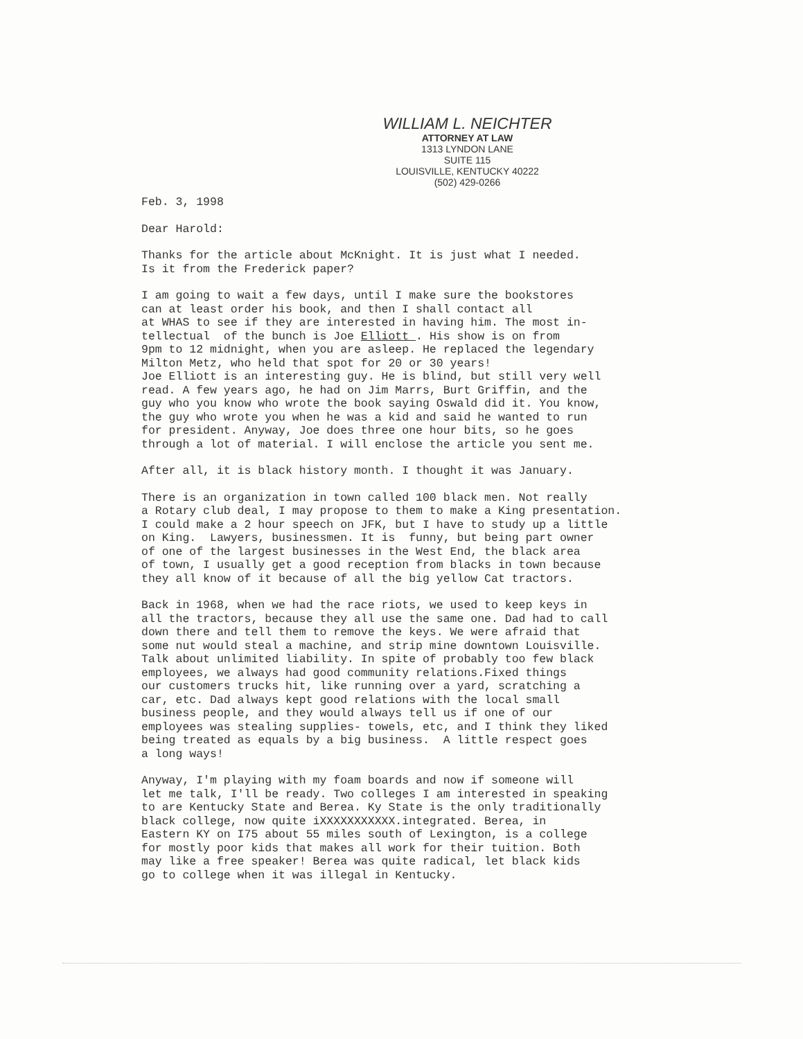WILLIAM L. NEICHTER
ATTORNEY AT LAW
1313 LYNDON LANE
SUITE 115
LOUISVILLE, KENTUCKY 40222
(502) 429-0266
Feb. 3, 1998
Dear Harold:
Thanks for the article about McKnight. It is just what I needed. Is it from the Frederick paper?
I am going to wait a few days, until I make sure the bookstores can at least order his book, and then I shall contact all at WHAS to see if they are interested in having him. The most in- tellectual of the bunch is Joe Elliott . His show is on from 9pm to 12 midnight, when you are asleep. He replaced the legendary Milton Metz, who held that spot for 20 or 30 years! Joe Elliott is an interesting guy. He is blind, but still very well read. A few years ago, he had on Jim Marrs, Burt Griffin, and the guy who you know who wrote the book saying Oswald did it. You know, the guy who wrote you when he was a kid and said he wanted to run for president. Anyway, Joe does three one hour bits, so he goes through a lot of material. I will enclose the article you sent me.
After all, it is black history month. I thought it was January.
There is an organization in town called 100 black men. Not really a Rotary club deal, I may propose to them to make a King presentation. I could make a 2 hour speech on JFK, but I have to study up a little on King. Lawyers, businessmen. It is funny, but being part owner of one of the largest businesses in the West End, the black area of town, I usually get a good reception from blacks in town because they all know of it because of all the big yellow Cat tractors.
Back in 1968, when we had the race riots, we used to keep keys in all the tractors, because they all use the same one. Dad had to call down there and tell them to remove the keys. We were afraid that some nut would steal a machine, and strip mine downtown Louisville. Talk about unlimited liability. In spite of probably too few black employees, we always had good community relations.Fixed things our customers trucks hit, like running over a yard, scratching a car, etc. Dad always kept good relations with the local small business people, and they would always tell us if one of our employees was stealing supplies- towels, etc, and I think they liked being treated as equals by a big business. A little respect goes a long ways!
Anyway, I'm playing with my foam boards and now if someone will let me talk, I'll be ready. Two colleges I am interested in speaking to are Kentucky State and Berea. Ky State is the only traditionally black college, now quite iXXXXXXXXXXX.integrated. Berea, in Eastern KY on I75 about 55 miles south of Lexington, is a college for mostly poor kids that makes all work for their tuition. Both may like a free speaker! Berea was quite radical, let black kids go to college when it was illegal in Kentucky.